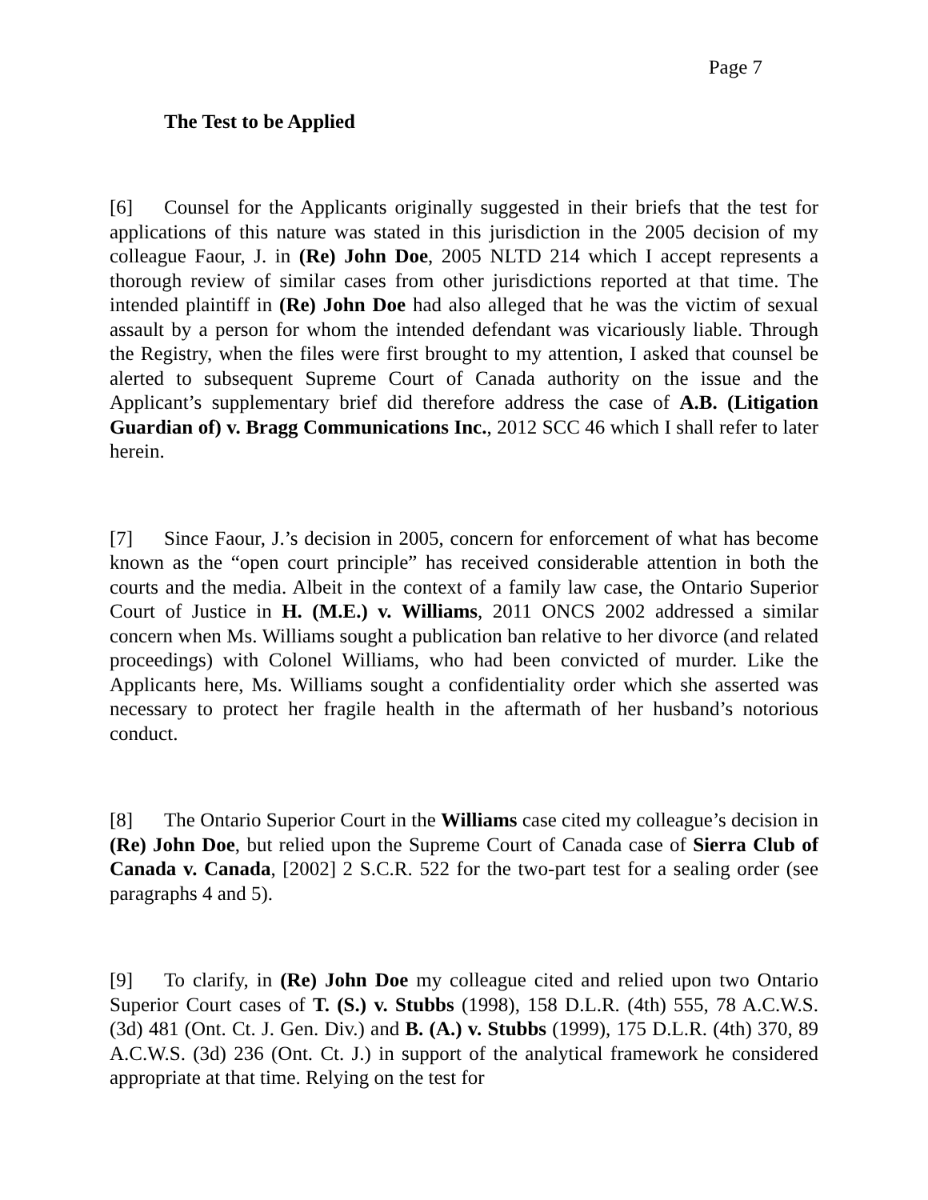Page 7
The Test to be Applied
[6] Counsel for the Applicants originally suggested in their briefs that the test for applications of this nature was stated in this jurisdiction in the 2005 decision of my colleague Faour, J. in (Re) John Doe, 2005 NLTD 214 which I accept represents a thorough review of similar cases from other jurisdictions reported at that time. The intended plaintiff in (Re) John Doe had also alleged that he was the victim of sexual assault by a person for whom the intended defendant was vicariously liable. Through the Registry, when the files were first brought to my attention, I asked that counsel be alerted to subsequent Supreme Court of Canada authority on the issue and the Applicant’s supplementary brief did therefore address the case of A.B. (Litigation Guardian of) v. Bragg Communications Inc., 2012 SCC 46 which I shall refer to later herein.
[7] Since Faour, J.’s decision in 2005, concern for enforcement of what has become known as the “open court principle” has received considerable attention in both the courts and the media. Albeit in the context of a family law case, the Ontario Superior Court of Justice in H. (M.E.) v. Williams, 2011 ONCS 2002 addressed a similar concern when Ms. Williams sought a publication ban relative to her divorce (and related proceedings) with Colonel Williams, who had been convicted of murder. Like the Applicants here, Ms. Williams sought a confidentiality order which she asserted was necessary to protect her fragile health in the aftermath of her husband’s notorious conduct.
[8] The Ontario Superior Court in the Williams case cited my colleague’s decision in (Re) John Doe, but relied upon the Supreme Court of Canada case of Sierra Club of Canada v. Canada, [2002] 2 S.C.R. 522 for the two-part test for a sealing order (see paragraphs 4 and 5).
[9] To clarify, in (Re) John Doe my colleague cited and relied upon two Ontario Superior Court cases of T. (S.) v. Stubbs (1998), 158 D.L.R. (4th) 555, 78 A.C.W.S. (3d) 481 (Ont. Ct. J. Gen. Div.) and B. (A.) v. Stubbs (1999), 175 D.L.R. (4th) 370, 89 A.C.W.S. (3d) 236 (Ont. Ct. J.) in support of the analytical framework he considered appropriate at that time. Relying on the test for